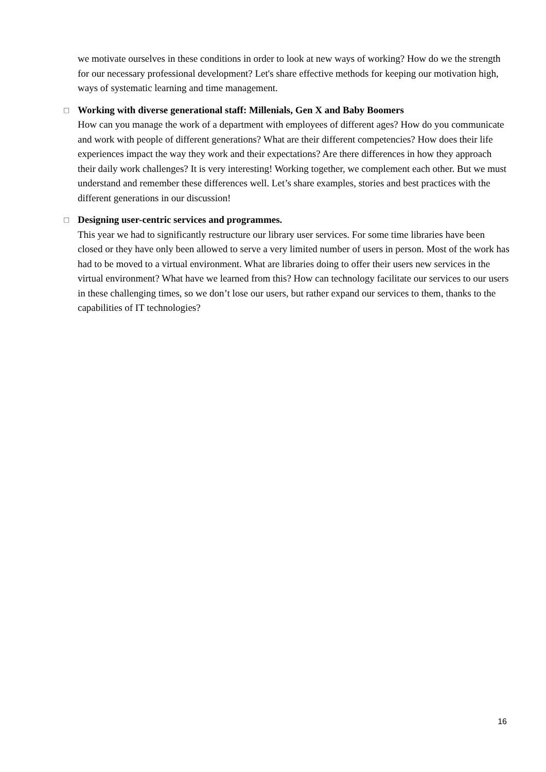we motivate ourselves in these conditions in order to look at new ways of working? How do we the strength for our necessary professional development? Let's share effective methods for keeping our motivation high, ways of systematic learning and time management.
□ Working with diverse generational staff: Millenials, Gen X and Baby Boomers
How can you manage the work of a department with employees of different ages? How do you communicate and work with people of different generations? What are their different competencies? How does their life experiences impact the way they work and their expectations? Are there differences in how they approach their daily work challenges? It is very interesting! Working together, we complement each other. But we must understand and remember these differences well. Let’s share examples, stories and best practices with the different generations in our discussion!
□ Designing user-centric services and programmes.
This year we had to significantly restructure our library user services. For some time libraries have been closed or they have only been allowed to serve a very limited number of users in person. Most of the work has had to be moved to a virtual environment. What are libraries doing to offer their users new services in the virtual environment? What have we learned from this? How can technology facilitate our services to our users in these challenging times, so we don’t lose our users, but rather expand our services to them, thanks to the capabilities of IT technologies?
16